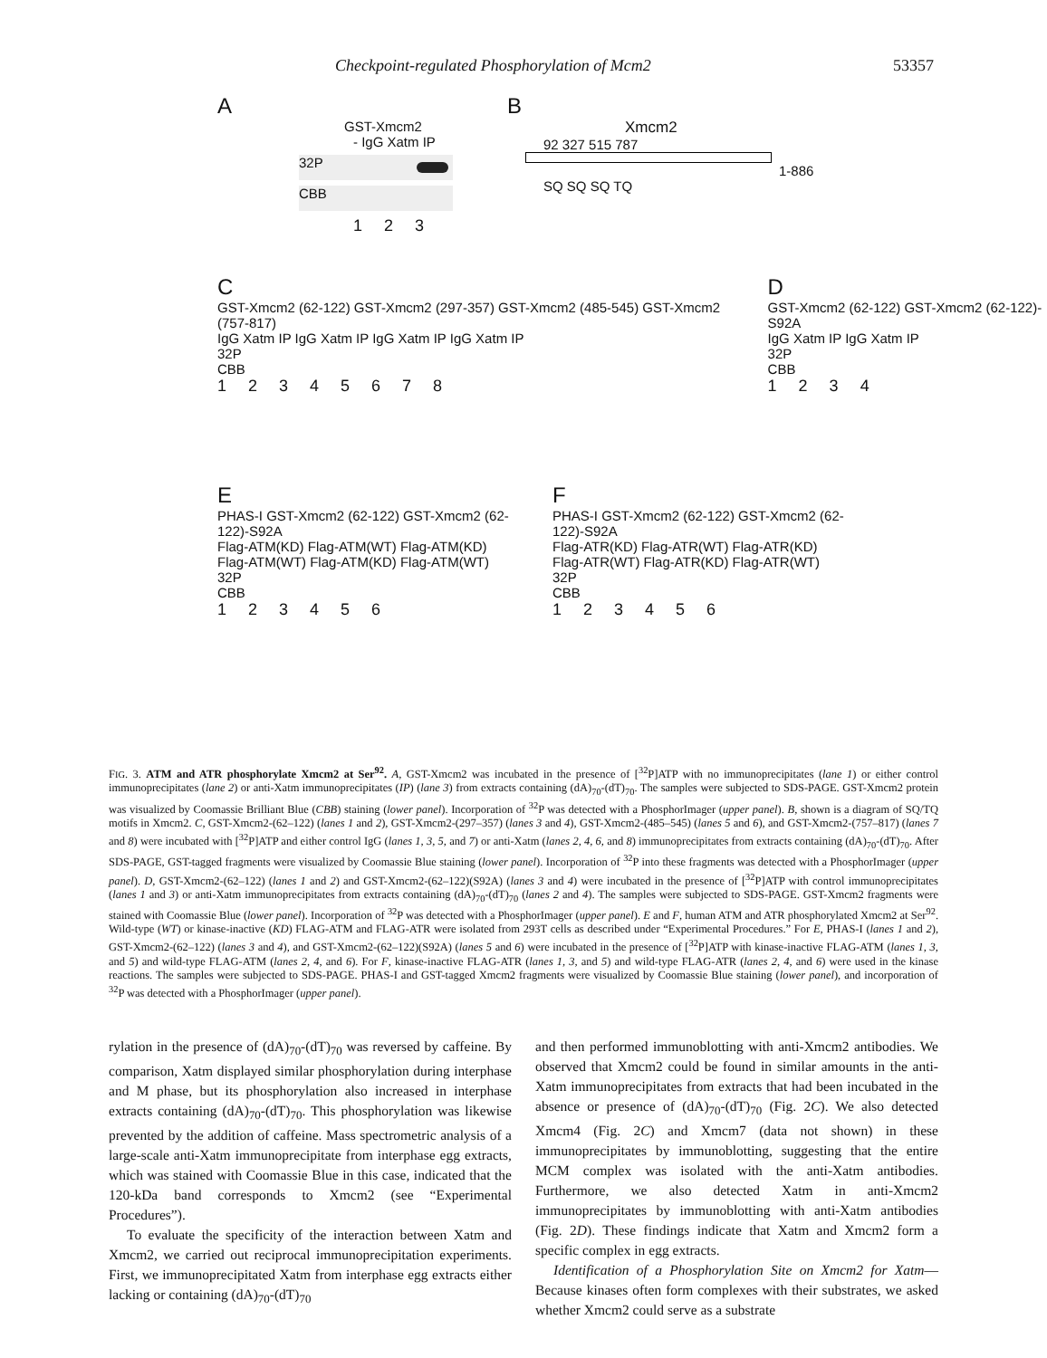Checkpoint-regulated Phosphorylation of Mcm2 53357
A
GST-Xmcm2
- IgG Xatm IP
32P
CBB
1 2 3
B
Xmcm2
92 327 515 787
1-886
SQ SQ SQ TQ
C
GST-Xmcm2 (62-122) GST-Xmcm2 (297-357) GST-Xmcm2 (485-545) GST-Xmcm2 (757-817)
IgG Xatm IP IgG Xatm IP IgG Xatm IP IgG Xatm IP
32P
CBB
1 2 3 4 5 6 7 8
D
GST-Xmcm2 (62-122) GST-Xmcm2 (62-122)-S92A
IgG Xatm IP IgG Xatm IP
32P
CBB
1 2 3 4
E
PHAS-I GST-Xmcm2 (62-122) GST-Xmcm2 (62-122)-S92A
Flag-ATM(KD) Flag-ATM(WT) Flag-ATM(KD) Flag-ATM(WT) Flag-ATM(KD) Flag-ATM(WT)
32P
CBB
1 2 3 4 5 6
F
PHAS-I GST-Xmcm2 (62-122) GST-Xmcm2 (62-122)-S92A
Flag-ATR(KD) Flag-ATR(WT) Flag-ATR(KD) Flag-ATR(WT) Flag-ATR(KD) Flag-ATR(WT)
32P
CBB
1 2 3 4 5 6
FIG. 3. ATM and ATR phosphorylate Xmcm2 at Ser<sup>92</sup>. A, GST-Xmcm2 was incubated in the presence of [<sup>32</sup>P]ATP with no immunoprecipitates (lane 1) or either control immunoprecipitates (lane 2) or anti-Xatm immunoprecipitates (IP) (lane 3) from extracts containing (dA)<sub>70</sub>-(dT)<sub>70</sub>. The samples were subjected to SDS-PAGE. GST-Xmcm2 protein was visualized by Coomassie Brilliant Blue (CBB) staining (lower panel). Incorporation of <sup>32</sup>P was detected with a PhosphorImager (upper panel). B, shown is a diagram of SQ/TQ motifs in Xmcm2. C, GST-Xmcm2-(62–122) (lanes 1 and 2), GST-Xmcm2-(297–357) (lanes 3 and 4), GST-Xmcm2-(485–545) (lanes 5 and 6), and GST-Xmcm2-(757–817) (lanes 7 and 8) were incubated with [<sup>32</sup>P]ATP and either control IgG (lanes 1, 3, 5, and 7) or anti-Xatm (lanes 2, 4, 6, and 8) immunoprecipitates from extracts containing (dA)<sub>70</sub>-(dT)<sub>70</sub>. After SDS-PAGE, GST-tagged fragments were visualized by Coomassie Blue staining (lower panel). Incorporation of <sup>32</sup>P into these fragments was detected with a PhosphorImager (upper panel). D, GST-Xmcm2-(62–122) (lanes 1 and 2) and GST-Xmcm2-(62–122)(S92A) (lanes 3 and 4) were incubated in the presence of [<sup>32</sup>P]ATP with control immunoprecipitates (lanes 1 and 3) or anti-Xatm immunoprecipitates from extracts containing (dA)<sub>70</sub>-(dT)<sub>70</sub> (lanes 2 and 4). The samples were subjected to SDS-PAGE. GST-Xmcm2 fragments were stained with Coomassie Blue (lower panel). Incorporation of <sup>32</sup>P was detected with a PhosphorImager (upper panel). E and F, human ATM and ATR phosphorylated Xmcm2 at Ser<sup>92</sup>. Wild-type (WT) or kinase-inactive (KD) FLAG-ATM and FLAG-ATR were isolated from 293T cells as described under “Experimental Procedures.” For E, PHAS-I (lanes 1 and 2), GST-Xmcm2-(62–122) (lanes 3 and 4), and GST-Xmcm2-(62–122)(S92A) (lanes 5 and 6) were incubated in the presence of [<sup>32</sup>P]ATP with kinase-inactive FLAG-ATM (lanes 1, 3, and 5) and wild-type FLAG-ATM (lanes 2, 4, and 6). For F, kinase-inactive FLAG-ATR (lanes 1, 3, and 5) and wild-type FLAG-ATR (lanes 2, 4, and 6) were used in the kinase reactions. The samples were subjected to SDS-PAGE. PHAS-I and GST-tagged Xmcm2 fragments were visualized by Coomassie Blue staining (lower panel), and incorporation of <sup>32</sup>P was detected with a PhosphorImager (upper panel).
rylation in the presence of (dA)<sub>70</sub>-(dT)<sub>70</sub> was reversed by caffeine. By comparison, Xatm displayed similar phosphorylation during interphase and M phase, but its phosphorylation also increased in interphase extracts containing (dA)<sub>70</sub>-(dT)<sub>70</sub>. This phosphorylation was likewise prevented by the addition of caffeine. Mass spectrometric analysis of a large-scale anti-Xatm immunoprecipitate from interphase egg extracts, which was stained with Coomassie Blue in this case, indicated that the 120-kDa band corresponds to Xmcm2 (see “Experimental Procedures”).
To evaluate the specificity of the interaction between Xatm and Xmcm2, we carried out reciprocal immunoprecipitation experiments. First, we immunoprecipitated Xatm from interphase egg extracts either lacking or containing (dA)<sub>70</sub>-(dT)<sub>70</sub>
and then performed immunoblotting with anti-Xmcm2 antibodies. We observed that Xmcm2 could be found in similar amounts in the anti-Xatm immunoprecipitates from extracts that had been incubated in the absence or presence of (dA)<sub>70</sub>-(dT)<sub>70</sub> (Fig. 2C). We also detected Xmcm4 (Fig. 2C) and Xmcm7 (data not shown) in these immunoprecipitates by immunoblotting, suggesting that the entire MCM complex was isolated with the anti-Xatm antibodies. Furthermore, we also detected Xatm in anti-Xmcm2 immunoprecipitates by immunoblotting with anti-Xatm antibodies (Fig. 2D). These findings indicate that Xatm and Xmcm2 form a specific complex in egg extracts.
Identification of a Phosphorylation Site on Xmcm2 for Xatm—Because kinases often form complexes with their substrates, we asked whether Xmcm2 could serve as a substrate